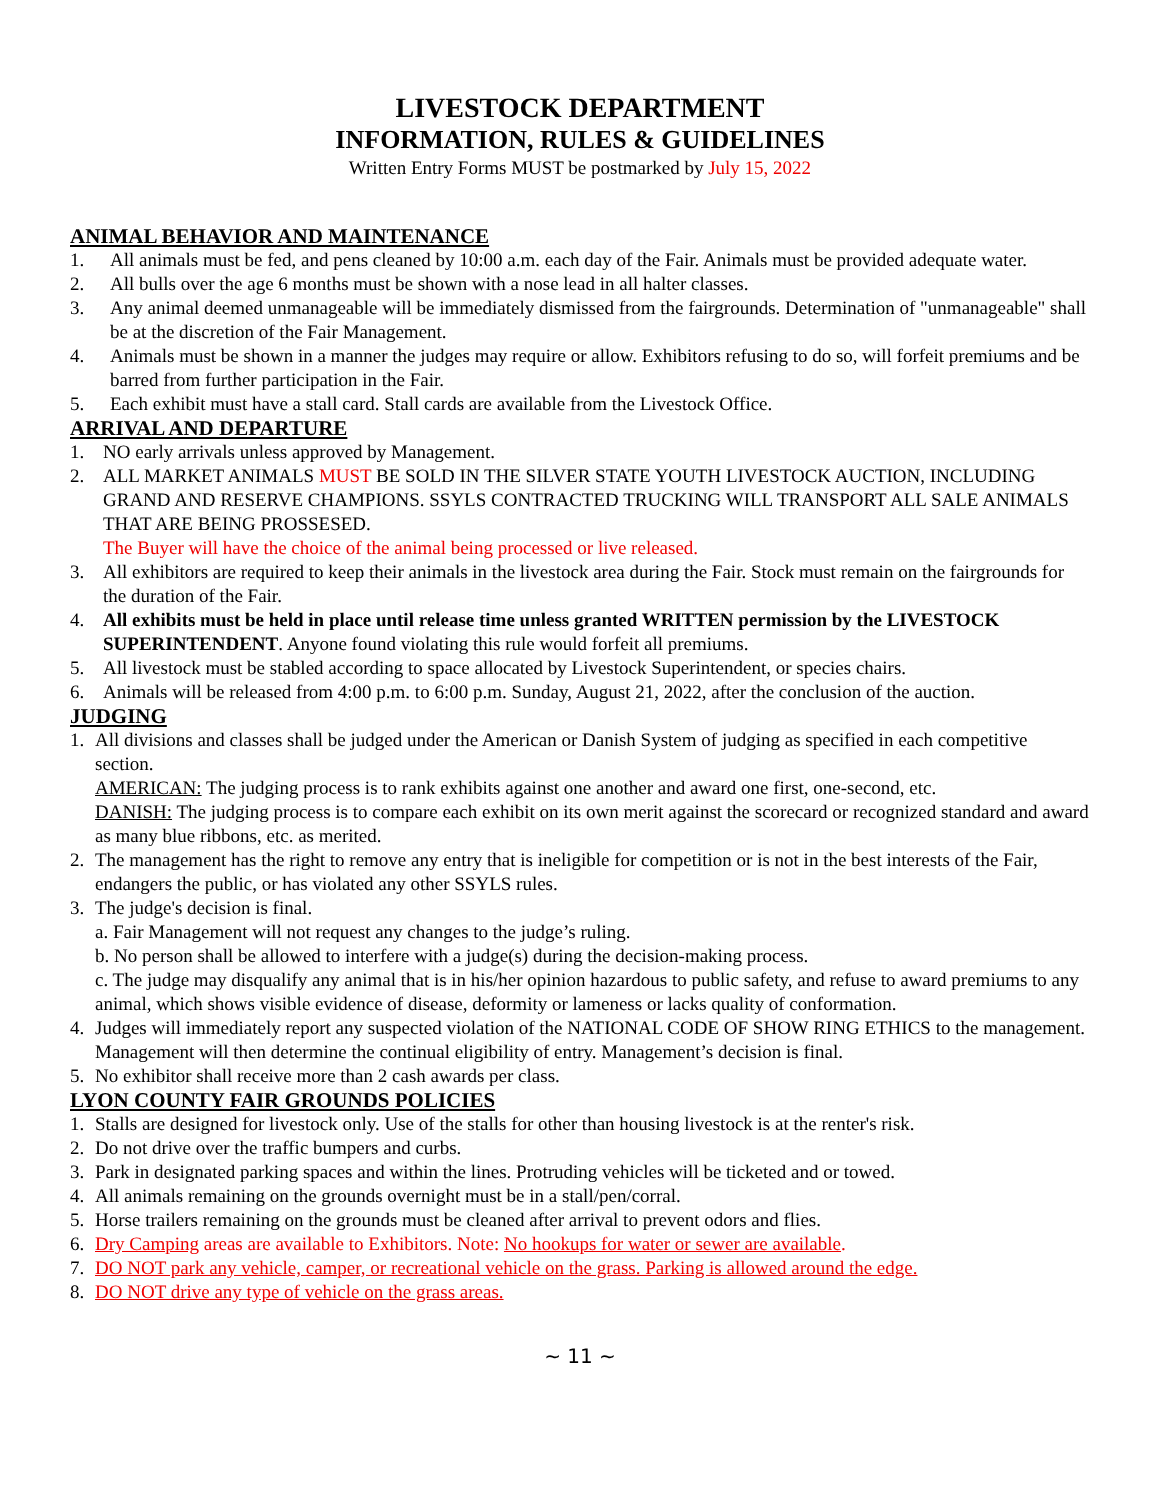LIVESTOCK DEPARTMENT
INFORMATION, RULES & GUIDELINES
Written Entry Forms MUST be postmarked by July 15, 2022
ANIMAL BEHAVIOR AND MAINTENANCE
1. All animals must be fed, and pens cleaned by 10:00 a.m. each day of the Fair. Animals must be provided adequate water.
2. All bulls over the age 6 months must be shown with a nose lead in all halter classes.
3. Any animal deemed unmanageable will be immediately dismissed from the fairgrounds. Determination of "unmanageable" shall be at the discretion of the Fair Management.
4. Animals must be shown in a manner the judges may require or allow. Exhibitors refusing to do so, will forfeit premiums and be barred from further participation in the Fair.
5. Each exhibit must have a stall card. Stall cards are available from the Livestock Office.
ARRIVAL AND DEPARTURE
1. NO early arrivals unless approved by Management.
2. ALL MARKET ANIMALS MUST BE SOLD IN THE SILVER STATE YOUTH LIVESTOCK AUCTION, INCLUDING GRAND AND RESERVE CHAMPIONS. SSYLS CONTRACTED TRUCKING WILL TRANSPORT ALL SALE ANIMALS THAT ARE BEING PROSSESED.
The Buyer will have the choice of the animal being processed or live released.
3. All exhibitors are required to keep their animals in the livestock area during the Fair. Stock must remain on the fairgrounds for the duration of the Fair.
4. All exhibits must be held in place until release time unless granted WRITTEN permission by the LIVESTOCK SUPERINTENDENT. Anyone found violating this rule would forfeit all premiums.
5. All livestock must be stabled according to space allocated by Livestock Superintendent, or species chairs.
6. Animals will be released from 4:00 p.m. to 6:00 p.m. Sunday, August 21, 2022, after the conclusion of the auction.
JUDGING
1. All divisions and classes shall be judged under the American or Danish System of judging as specified in each competitive section.
AMERICAN: The judging process is to rank exhibits against one another and award one first, one-second, etc.
DANISH: The judging process is to compare each exhibit on its own merit against the scorecard or recognized standard and award as many blue ribbons, etc. as merited.
2. The management has the right to remove any entry that is ineligible for competition or is not in the best interests of the Fair, endangers the public, or has violated any other SSYLS rules.
3. The judge's decision is final.
a. Fair Management will not request any changes to the judge’s ruling.
b. No person shall be allowed to interfere with a judge(s) during the decision-making process.
c. The judge may disqualify any animal that is in his/her opinion hazardous to public safety, and refuse to award premiums to any animal, which shows visible evidence of disease, deformity or lameness or lacks quality of conformation.
4. Judges will immediately report any suspected violation of the NATIONAL CODE OF SHOW RING ETHICS to the management. Management will then determine the continual eligibility of entry. Management’s decision is final.
5. No exhibitor shall receive more than 2 cash awards per class.
LYON COUNTY FAIR GROUNDS POLICIES
1. Stalls are designed for livestock only. Use of the stalls for other than housing livestock is at the renter's risk.
2. Do not drive over the traffic bumpers and curbs.
3. Park in designated parking spaces and within the lines. Protruding vehicles will be ticketed and or towed.
4. All animals remaining on the grounds overnight must be in a stall/pen/corral.
5. Horse trailers remaining on the grounds must be cleaned after arrival to prevent odors and flies.
6. Dry Camping areas are available to Exhibitors. Note: No hookups for water or sewer are available.
7. DO NOT park any vehicle, camper, or recreational vehicle on the grass. Parking is allowed around the edge.
8. DO NOT drive any type of vehicle on the grass areas.
~ 11 ~